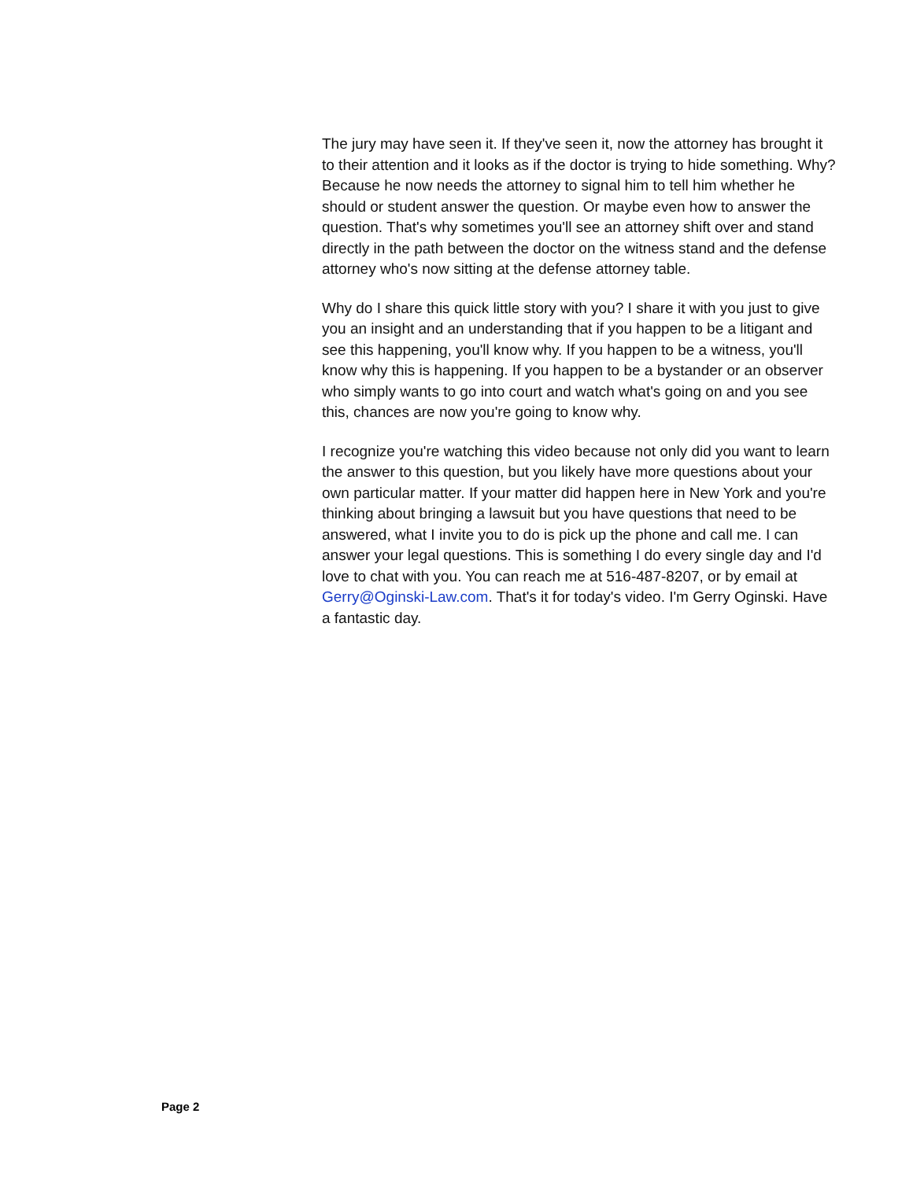The jury may have seen it. If they've seen it, now the attorney has brought it to their attention and it looks as if the doctor is trying to hide something. Why? Because he now needs the attorney to signal him to tell him whether he should or student answer the question. Or maybe even how to answer the question. That's why sometimes you'll see an attorney shift over and stand directly in the path be­tween the doctor on the witness stand and the defense attorney who's now sitting at the defense attorney table.
Why do I share this quick little story with you? I share it with you just to give you an insight and an understanding that if you happen to be a litigant and see this happening, you'll know why. If you happen to be a witness, you'll know why this is happening. If you happen to be a bystander or an observer who simply wants to go into court and watch what's going on and you see this, chances are now you're going to know why.
I recognize you're watching this video because not only did you want to learn the answer to this question, but you likely have more ques­tions about your own particular matter. If your matter did happen here in New York and you're thinking about bringing a lawsuit but you have questions that need to be answered, what I invite you to do is pick up the phone and call me. I can answer your legal questions. This is something I do every single day and I'd love to chat with you. You can reach me at 516-487-8207, or by email at Gerry@Oginski-Law.com. That's it for today's video. I'm Gerry Oginski. Have a fantastic day.
Page 2